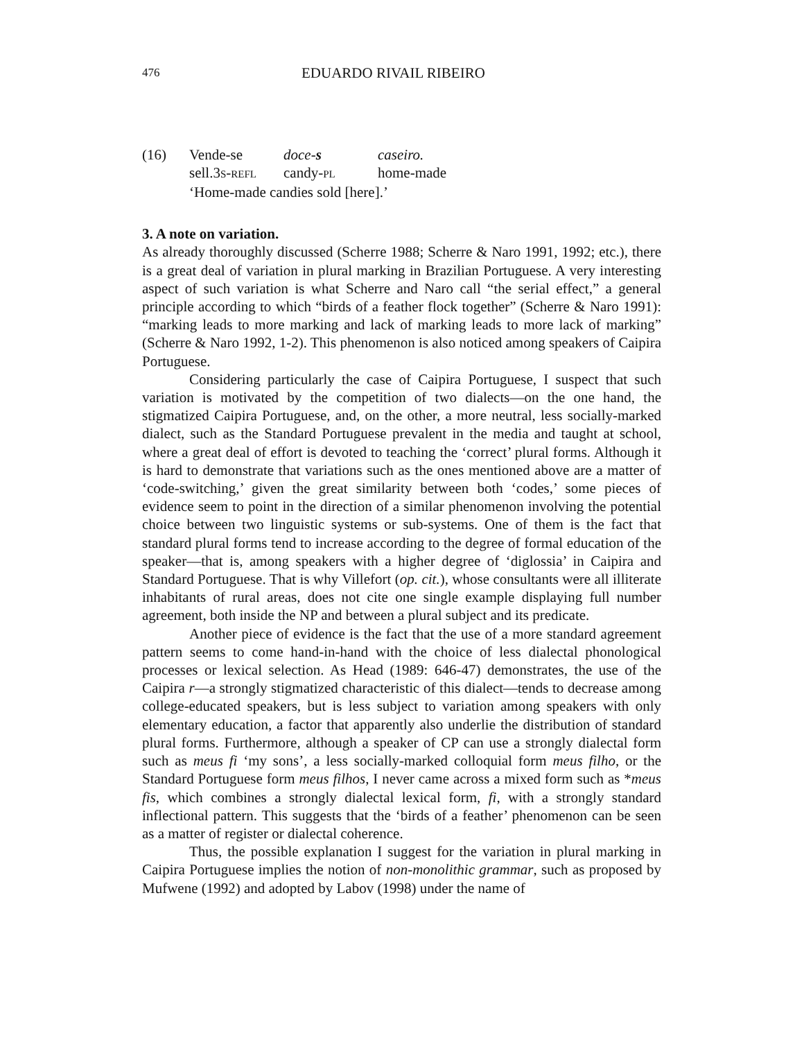476 EDUARDO RIVAIL RIBEIRO
| (16) | Vende-se | doce- s | caseiro. |
| | sell.3 S - REFL | candy- PL | home-made |
| | ‘Home-made candies sold [here].’ | | |
3. A note on variation.
As already thoroughly discussed (Scherre 1988; Scherre & Naro 1991, 1992; etc.), there is a great deal of variation in plural marking in Brazilian Portuguese. A very interesting aspect of such variation is what Scherre and Naro call “the serial effect,” a general principle according to which “birds of a feather flock together” (Scherre & Naro 1991): “marking leads to more marking and lack of marking leads to more lack of marking” (Scherre & Naro 1992, 1-2). This phenomenon is also noticed among speakers of Caipira Portuguese.
Considering particularly the case of Caipira Portuguese, I suspect that such variation is motivated by the competition of two dialects—on the one hand, the stigmatized Caipira Portuguese, and, on the other, a more neutral, less socially-marked dialect, such as the Standard Portuguese prevalent in the media and taught at school, where a great deal of effort is devoted to teaching the ‘correct’ plural forms. Although it is hard to demonstrate that variations such as the ones mentioned above are a matter of ‘code-switching,’ given the great similarity between both ‘codes,’ some pieces of evidence seem to point in the direction of a similar phenomenon involving the potential choice between two linguistic systems or sub-systems. One of them is the fact that standard plural forms tend to increase according to the degree of formal education of the speaker—that is, among speakers with a higher degree of ‘diglossia’ in Caipira and Standard Portuguese. That is why Villefort (op. cit.), whose consultants were all illiterate inhabitants of rural areas, does not cite one single example displaying full number agreement, both inside the NP and between a plural subject and its predicate.
Another piece of evidence is the fact that the use of a more standard agreement pattern seems to come hand-in-hand with the choice of less dialectal phonological processes or lexical selection. As Head (1989: 646-47) demonstrates, the use of the Caipira r—a strongly stigmatized characteristic of this dialect—tends to decrease among college-educated speakers, but is less subject to variation among speakers with only elementary education, a factor that apparently also underlie the distribution of standard plural forms. Furthermore, although a speaker of CP can use a strongly dialectal form such as meus fi ‘my sons’, a less socially-marked colloquial form meus filho, or the Standard Portuguese form meus filhos, I never came across a mixed form such as *meus fis, which combines a strongly dialectal lexical form, fi, with a strongly standard inflectional pattern. This suggests that the ‘birds of a feather’ phenomenon can be seen as a matter of register or dialectal coherence.
Thus, the possible explanation I suggest for the variation in plural marking in Caipira Portuguese implies the notion of non-monolithic grammar, such as proposed by Mufwene (1992) and adopted by Labov (1998) under the name of